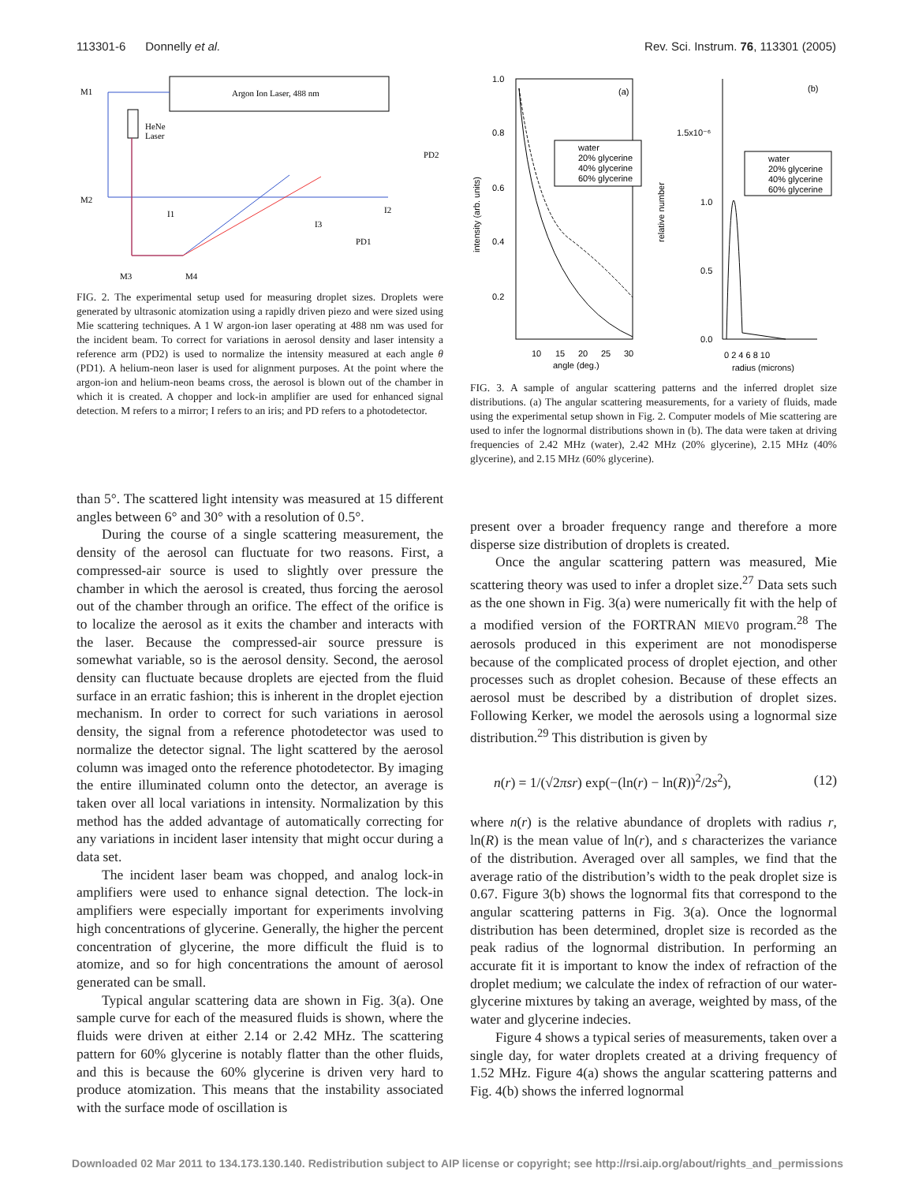113301-6 Donnelly et al. Rev. Sci. Instrum. 76, 113301 (2005)
Argon Ion Laser, 488 nm
M1
HeNe
Laser
M2
I1
I2
I3
PD1
PD2
M3
M4
FIG. 2. The experimental setup used for measuring droplet sizes. Droplets were generated by ultrasonic atomization using a rapidly driven piezo and were sized using Mie scattering techniques. A 1 W argon-ion laser operating at 488 nm was used for the incident beam. To correct for variations in aerosol density and laser intensity a reference arm (PD2) is used to normalize the intensity measured at each angle θ (PD1). A helium-neon laser is used for alignment purposes. At the point where the argon-ion and helium-neon beams cross, the aerosol is blown out of the chamber in which it is created. A chopper and lock-in amplifier are used for enhanced signal detection. M refers to a mirror; I refers to an iris; and PD refers to a photodetector.
than 5°. The scattered light intensity was measured at 15 different angles between 6° and 30° with a resolution of 0.5°.
During the course of a single scattering measurement, the density of the aerosol can fluctuate for two reasons. First, a compressed-air source is used to slightly over pressure the chamber in which the aerosol is created, thus forcing the aerosol out of the chamber through an orifice. The effect of the orifice is to localize the aerosol as it exits the chamber and interacts with the laser. Because the compressed-air source pressure is somewhat variable, so is the aerosol density. Second, the aerosol density can fluctuate because droplets are ejected from the fluid surface in an erratic fashion; this is inherent in the droplet ejection mechanism. In order to correct for such variations in aerosol density, the signal from a reference photodetector was used to normalize the detector signal. The light scattered by the aerosol column was imaged onto the reference photodetector. By imaging the entire illuminated column onto the detector, an average is taken over all local variations in intensity. Normalization by this method has the added advantage of automatically correcting for any variations in incident laser intensity that might occur during a data set.
The incident laser beam was chopped, and analog lock-in amplifiers were used to enhance signal detection. The lock-in amplifiers were especially important for experiments involving high concentrations of glycerine. Generally, the higher the percent concentration of glycerine, the more difficult the fluid is to atomize, and so for high concentrations the amount of aerosol generated can be small.
Typical angular scattering data are shown in Fig. 3(a). One sample curve for each of the measured fluids is shown, where the fluids were driven at either 2.14 or 2.42 MHz. The scattering pattern for 60% glycerine is notably flatter than the other fluids, and this is because the 60% glycerine is driven very hard to produce atomization. This means that the instability associated with the surface mode of oscillation is
1.0
0.8
0.6
0.4
0.2
(a)
10
15
20
25
30
angle (deg.)
intensity (arb. units)
water
20% glycerine
40% glycerine
60% glycerine
1.5x10⁻⁶
1.0
0.5
0.0
(b)
0 2 4 6 8 10
radius (microns)
relative number
water
20% glycerine
40% glycerine
60% glycerine
FIG. 3. A sample of angular scattering patterns and the inferred droplet size distributions. (a) The angular scattering measurements, for a variety of fluids, made using the experimental setup shown in Fig. 2. Computer models of Mie scattering are used to infer the lognormal distributions shown in (b). The data were taken at driving frequencies of 2.42 MHz (water), 2.42 MHz (20% glycerine), 2.15 MHz (40% glycerine), and 2.15 MHz (60% glycerine).
present over a broader frequency range and therefore a more disperse size distribution of droplets is created.
Once the angular scattering pattern was measured, Mie scattering theory was used to infer a droplet size.<sup>27</sup> Data sets such as the one shown in Fig. 3(a) were numerically fit with the help of a modified version of the FORTRAN MIEV0 program.<sup>28</sup> The aerosols produced in this experiment are not monodisperse because of the complicated process of droplet ejection, and other processes such as droplet cohesion. Because of these effects an aerosol must be described by a distribution of droplet sizes. Following Kerker, we model the aerosols using a lognormal size distribution.<sup>29</sup> This distribution is given by
n(r) = 1/(√2πsr) exp(−(ln(r) − ln(R))<sup>2</sup>/2s<sup>2</sup>), (12)
where n(r) is the relative abundance of droplets with radius r, ln(R) is the mean value of ln(r), and s characterizes the variance of the distribution. Averaged over all samples, we find that the average ratio of the distribution’s width to the peak droplet size is 0.67. Figure 3(b) shows the lognormal fits that correspond to the angular scattering patterns in Fig. 3(a). Once the lognormal distribution has been determined, droplet size is recorded as the peak radius of the lognormal distribution. In performing an accurate fit it is important to know the index of refraction of the droplet medium; we calculate the index of refraction of our water-glycerine mixtures by taking an average, weighted by mass, of the water and glycerine indecies.
Figure 4 shows a typical series of measurements, taken over a single day, for water droplets created at a driving frequency of 1.52 MHz. Figure 4(a) shows the angular scattering patterns and Fig. 4(b) shows the inferred lognormal
Downloaded 02 Mar 2011 to 134.173.130.140. Redistribution subject to AIP license or copyright; see http://rsi.aip.org/about/rights_and_permissions